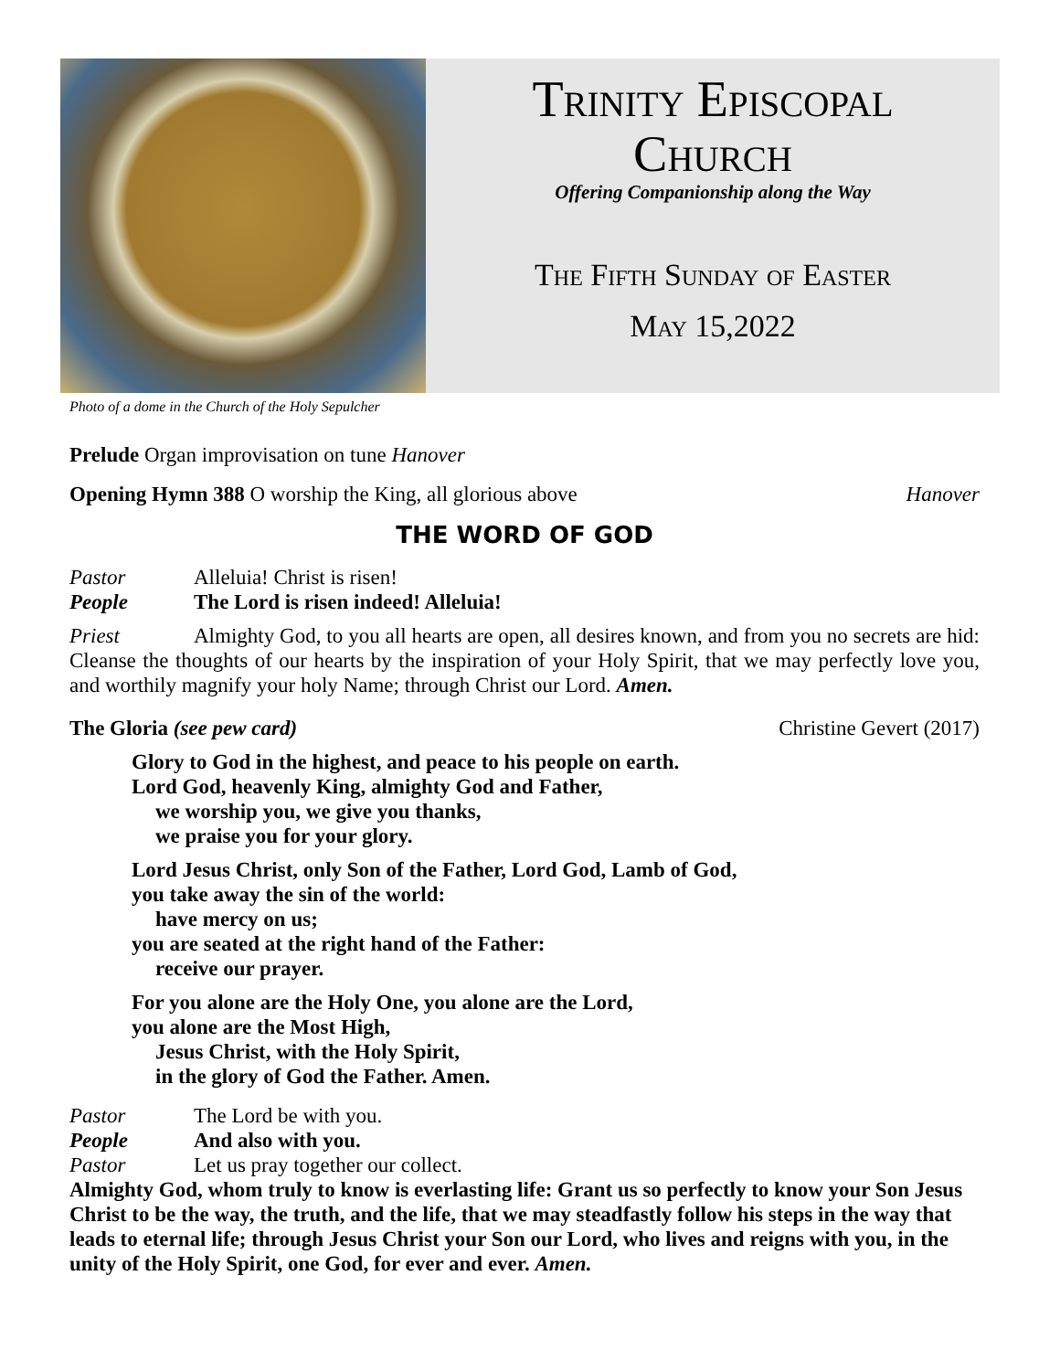Trinity Episcopal
Church
Offering Companionship along the Way
The Fifth Sunday of Easter
May 15,2022
Photo of a dome in the Church of the Holy Sepulcher
Prelude Organ improvisation on tune Hanover
Opening Hymn 388 O worship the King, all glorious above Hanover
THE WORD OF GOD
Pastor Alleluia! Christ is risen!
People The Lord is risen indeed! Alleluia!
Priest Almighty God, to you all hearts are open, all desires known, and from you no secrets are hid: Cleanse the thoughts of our hearts by the inspiration of your Holy Spirit, that we may perfectly love you, and worthily magnify your holy Name; through Christ our Lord. Amen.
The Gloria (see pew card) Christine Gevert (2017)
Glory to God in the highest, and peace to his people on earth.
Lord God, heavenly King, almighty God and Father,
we worship you, we give you thanks,
we praise you for your glory.
Lord Jesus Christ, only Son of the Father, Lord God, Lamb of God,
you take away the sin of the world:
have mercy on us;
you are seated at the right hand of the Father:
receive our prayer.
For you alone are the Holy One, you alone are the Lord,
you alone are the Most High,
Jesus Christ, with the Holy Spirit,
in the glory of God the Father. Amen.
Pastor The Lord be with you.
People And also with you.
Pastor Let us pray together our collect.
Almighty God, whom truly to know is everlasting life: Grant us so perfectly to know your Son Jesus Christ to be the way, the truth, and the life, that we may steadfastly follow his steps in the way that leads to eternal life; through Jesus Christ your Son our Lord, who lives and reigns with you, in the unity of the Holy Spirit, one God, for ever and ever. Amen.